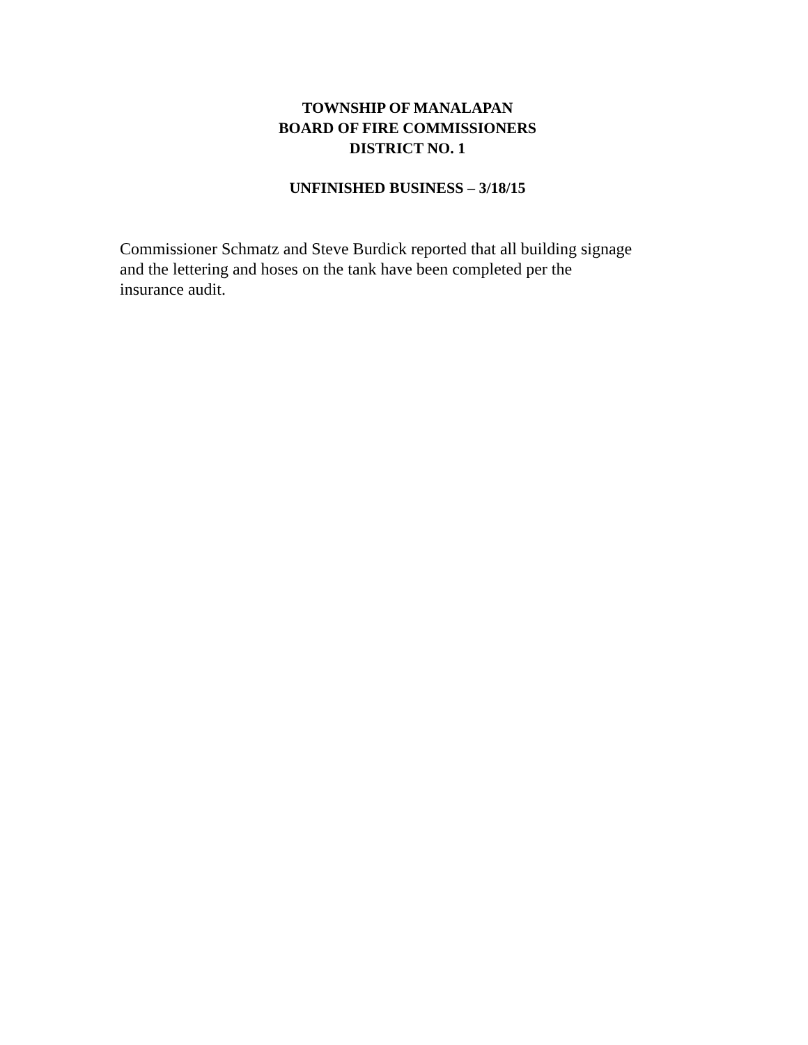TOWNSHIP OF MANALAPAN
BOARD OF FIRE COMMISSIONERS
DISTRICT NO. 1
UNFINISHED BUSINESS – 3/18/15
Commissioner Schmatz and Steve Burdick reported that all building signage
and the lettering and hoses on the tank have been completed per the
insurance audit.